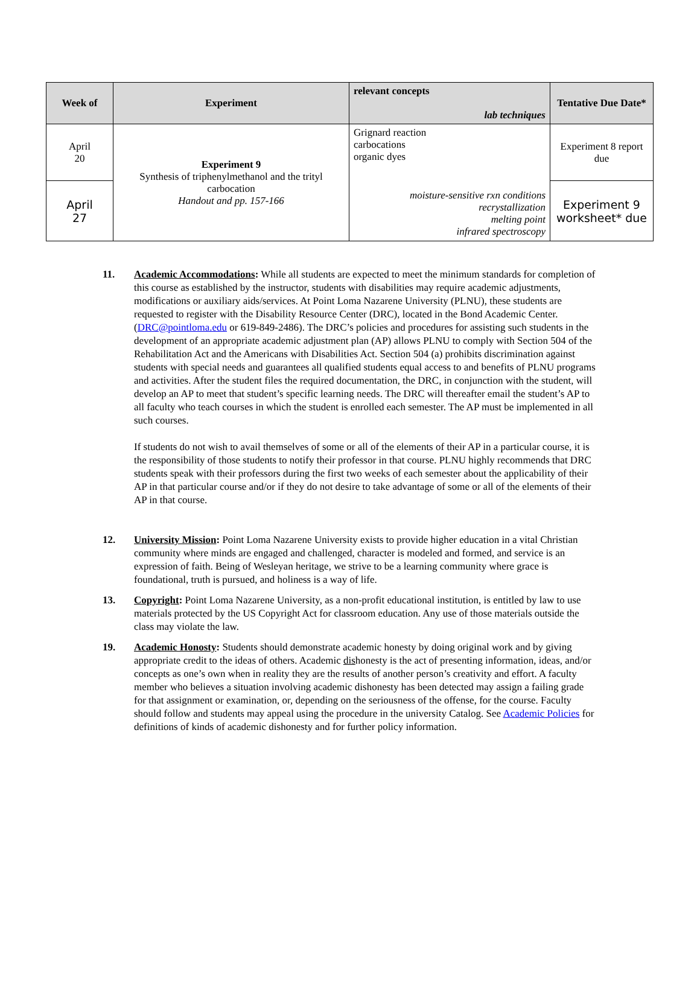| Week of | Experiment | relevant concepts lab techniques | Tentative Due Date* |
| --- | --- | --- | --- |
| April 20 | Experiment 9 Synthesis of triphenylmethanol and the trityl carbocation Handout and pp. 157-166 | Grignard reaction carbocations organic dyes moisture-sensitive rxn conditions recrystallization melting point infrared spectroscopy | Experiment 8 report due |
| April 27 | | | Experiment 9 worksheet* due |
11. Academic Accommodations: While all students are expected to meet the minimum standards for completion of this course as established by the instructor, students with disabilities may require academic adjustments, modifications or auxiliary aids/services. At Point Loma Nazarene University (PLNU), these students are requested to register with the Disability Resource Center (DRC), located in the Bond Academic Center. (DRC@pointloma.edu or 619-849-2486). The DRC’s policies and procedures for assisting such students in the development of an appropriate academic adjustment plan (AP) allows PLNU to comply with Section 504 of the Rehabilitation Act and the Americans with Disabilities Act. Section 504 (a) prohibits discrimination against students with special needs and guarantees all qualified students equal access to and benefits of PLNU programs and activities. After the student files the required documentation, the DRC, in conjunction with the student, will develop an AP to meet that student’s specific learning needs. The DRC will thereafter email the student’s AP to all faculty who teach courses in which the student is enrolled each semester. The AP must be implemented in all such courses.
If students do not wish to avail themselves of some or all of the elements of their AP in a particular course, it is the responsibility of those students to notify their professor in that course. PLNU highly recommends that DRC students speak with their professors during the first two weeks of each semester about the applicability of their AP in that particular course and/or if they do not desire to take advantage of some or all of the elements of their AP in that course.
12. University Mission: Point Loma Nazarene University exists to provide higher education in a vital Christian community where minds are engaged and challenged, character is modeled and formed, and service is an expression of faith. Being of Wesleyan heritage, we strive to be a learning community where grace is foundational, truth is pursued, and holiness is a way of life.
13. Copyright: Point Loma Nazarene University, as a non-profit educational institution, is entitled by law to use materials protected by the US Copyright Act for classroom education. Any use of those materials outside the class may violate the law.
19. Academic Honosty: Students should demonstrate academic honesty by doing original work and by giving appropriate credit to the ideas of others. Academic dishonesty is the act of presenting information, ideas, and/or concepts as one’s own when in reality they are the results of another person’s creativity and effort. A faculty member who believes a situation involving academic dishonesty has been detected may assign a failing grade for that assignment or examination, or, depending on the seriousness of the offense, for the course. Faculty should follow and students may appeal using the procedure in the university Catalog. See Academic Policies for definitions of kinds of academic dishonesty and for further policy information.